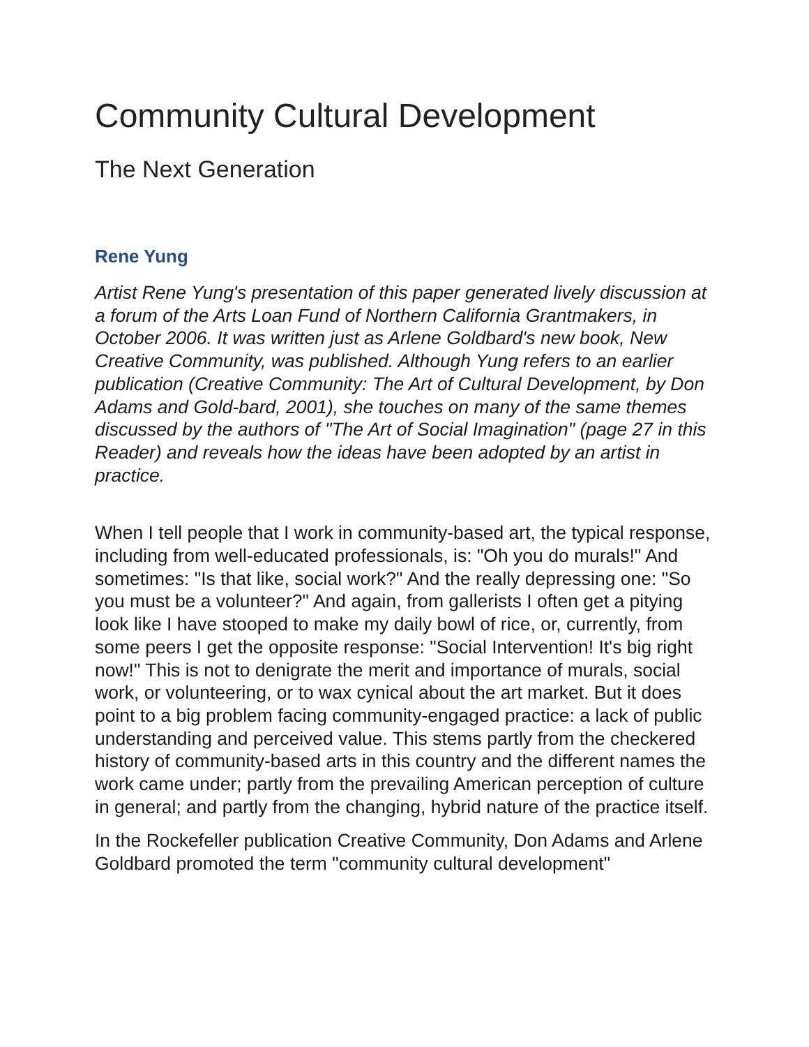Community Cultural Development
The Next Generation
Rene Yung
Artist Rene Yung's presentation of this paper generated lively discussion at a forum of the Arts Loan Fund of Northern California Grantmakers, in October 2006. It was written just as Arlene Goldbard's new book, New Creative Community, was published. Although Yung refers to an earlier publication (Creative Community: The Art of Cultural Development, by Don Adams and Gold-bard, 2001), she touches on many of the same themes discussed by the authors of "The Art of Social Imagination" (page 27 in this Reader) and reveals how the ideas have been adopted by an artist in practice.
When I tell people that I work in community-based art, the typical response, including from well-educated professionals, is: "Oh you do murals!" And sometimes: "Is that like, social work?" And the really depressing one: "So you must be a volunteer?" And again, from gallerists I often get a pitying look like I have stooped to make my daily bowl of rice, or, currently, from some peers I get the opposite response: "Social Intervention! It's big right now!" This is not to denigrate the merit and importance of murals, social work, or volunteering, or to wax cynical about the art market. But it does point to a big problem facing community-engaged practice: a lack of public understanding and perceived value. This stems partly from the checkered history of community-based arts in this country and the different names the work came under; partly from the prevailing American perception of culture in general; and partly from the changing, hybrid nature of the practice itself.
In the Rockefeller publication Creative Community, Don Adams and Arlene Goldbard promoted the term "community cultural development"